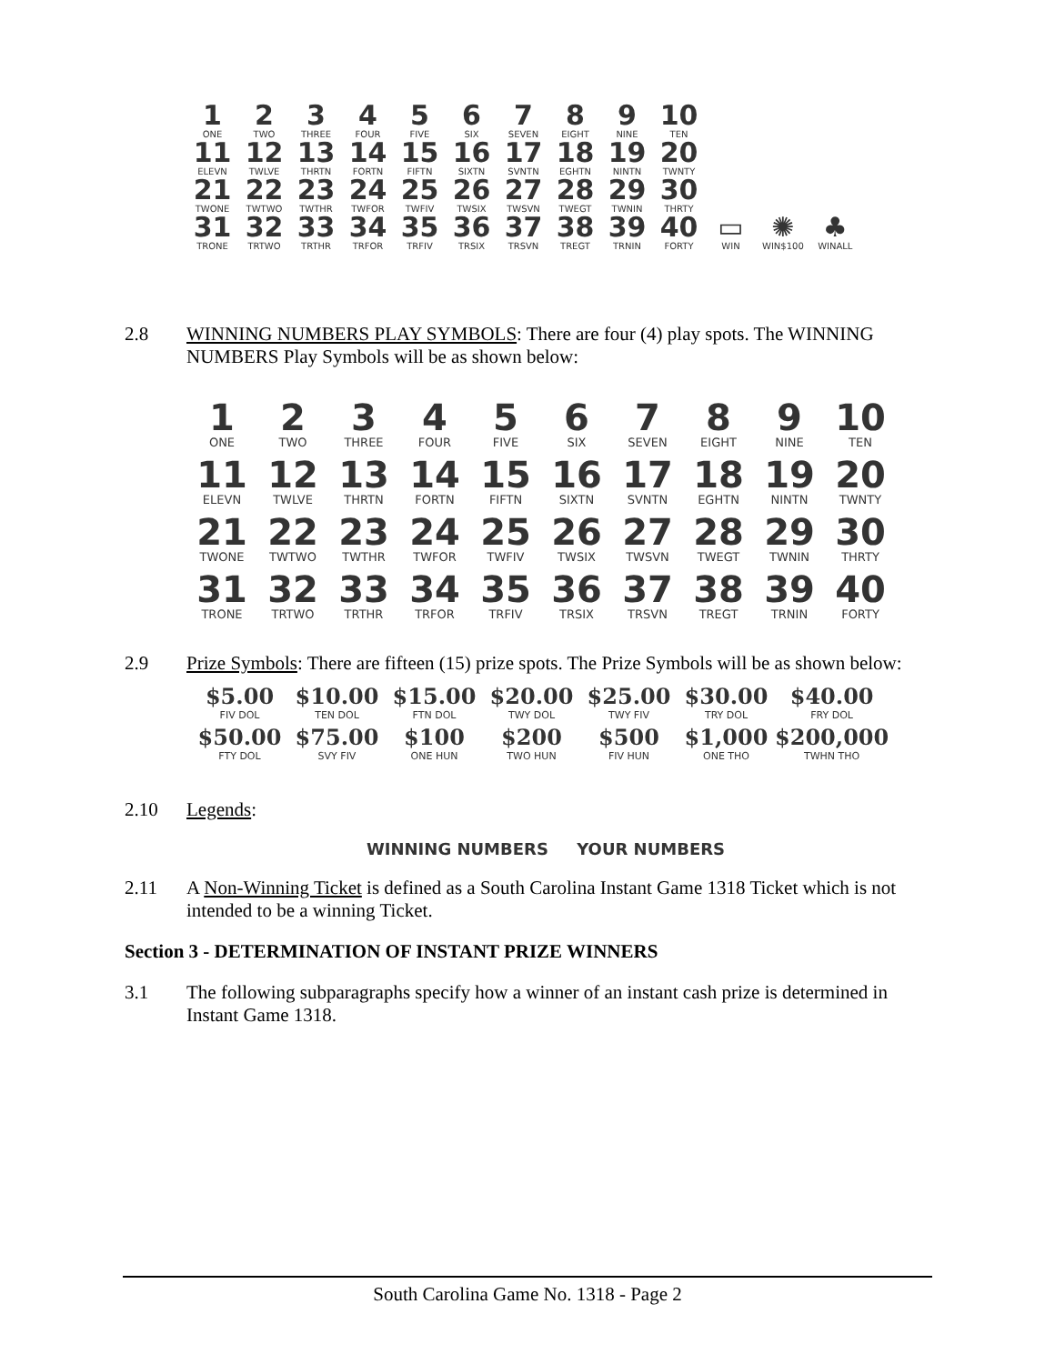| 1 ONE | 2 TWO | 3 THREE | 4 FOUR | 5 FIVE | 6 SIX | 7 SEVEN | 8 EIGHT | 9 NINE | 10 TEN | | | |
| 11 ELEVN | 12 TWLVE | 13 THRTN | 14 FORTN | 15 FIFTN | 16 SIXTN | 17 SVNTN | 18 EGHTN | 19 NINTN | 20 TWNTY | | | |
| 21 TWONE | 22 TWTWO | 23 TWTHR | 24 TWFOR | 25 TWFIV | 26 TWSIX | 27 TWSVN | 28 TWEGT | 29 TWNIN | 30 THRTY | | | |
| 31 TRONE | 32 TRTWO | 33 TRTHR | 34 TRFOR | 35 TRFIV | 36 TRSIX | 37 TRSVN | 38 TREGT | 39 TRNIN | 40 FORTY | ▭ WIN | ✺ WIN$100 | ♣ WINALL |
2.8 WINNING NUMBERS PLAY SYMBOLS: There are four (4) play spots. The WINNING NUMBERS Play Symbols will be as shown below:
| 1 ONE | 2 TWO | 3 THREE | 4 FOUR | 5 FIVE | 6 SIX | 7 SEVEN | 8 EIGHT | 9 NINE | 10 TEN |
| 11 ELEVN | 12 TWLVE | 13 THRTN | 14 FORTN | 15 FIFTN | 16 SIXTN | 17 SVNTN | 18 EGHTN | 19 NINTN | 20 TWNTY |
| 21 TWONE | 22 TWTWO | 23 TWTHR | 24 TWFOR | 25 TWFIV | 26 TWSIX | 27 TWSVN | 28 TWEGT | 29 TWNIN | 30 THRTY |
| 31 TRONE | 32 TRTWO | 33 TRTHR | 34 TRFOR | 35 TRFIV | 36 TRSIX | 37 TRSVN | 38 TREGT | 39 TRNIN | 40 FORTY |
2.9 Prize Symbols: There are fifteen (15) prize spots. The Prize Symbols will be as shown below:
| $5.00 FIV DOL | $10.00 TEN DOL | $15.00 FTN DOL | $20.00 TWY DOL | $25.00 TWY FIV | $30.00 TRY DOL | $40.00 FRY DOL |
| $50.00 FTY DOL | $75.00 SVY FIV | $100 ONE HUN | $200 TWO HUN | $500 FIV HUN | $1,000 ONE THO | $200,000 TWHN THO |
2.10 Legends:
WINNING NUMBERS YOUR NUMBERS
2.11 A Non-Winning Ticket is defined as a South Carolina Instant Game 1318 Ticket which is not intended to be a winning Ticket.
Section 3 - DETERMINATION OF INSTANT PRIZE WINNERS
3.1 The following subparagraphs specify how a winner of an instant cash prize is determined in Instant Game 1318.
South Carolina Game No. 1318 - Page 2